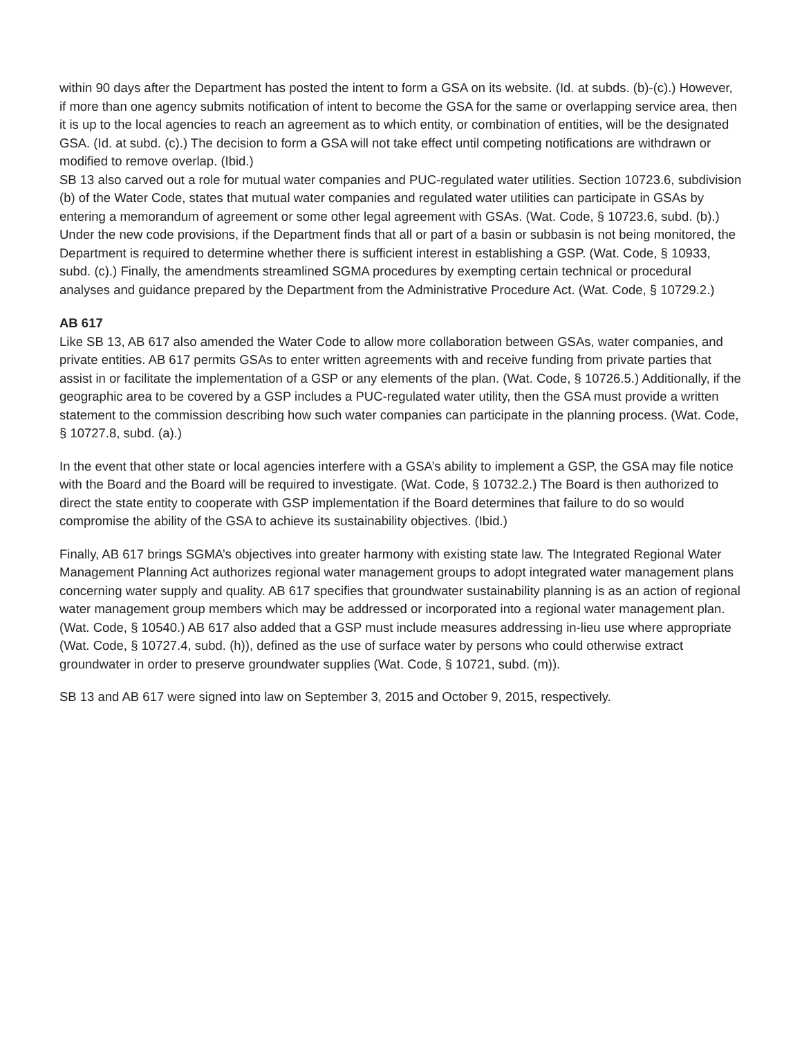within 90 days after the Department has posted the intent to form a GSA on its website. (Id. at subds. (b)-(c).) However, if more than one agency submits notification of intent to become the GSA for the same or overlapping service area, then it is up to the local agencies to reach an agreement as to which entity, or combination of entities, will be the designated GSA. (Id. at subd. (c).) The decision to form a GSA will not take effect until competing notifications are withdrawn or modified to remove overlap. (Ibid.)
SB 13 also carved out a role for mutual water companies and PUC-regulated water utilities. Section 10723.6, subdivision (b) of the Water Code, states that mutual water companies and regulated water utilities can participate in GSAs by entering a memorandum of agreement or some other legal agreement with GSAs. (Wat. Code, § 10723.6, subd. (b).)
Under the new code provisions, if the Department finds that all or part of a basin or subbasin is not being monitored, the Department is required to determine whether there is sufficient interest in establishing a GSP. (Wat. Code, § 10933, subd. (c).) Finally, the amendments streamlined SGMA procedures by exempting certain technical or procedural analyses and guidance prepared by the Department from the Administrative Procedure Act. (Wat. Code, § 10729.2.)
AB 617
Like SB 13, AB 617 also amended the Water Code to allow more collaboration between GSAs, water companies, and private entities. AB 617 permits GSAs to enter written agreements with and receive funding from private parties that assist in or facilitate the implementation of a GSP or any elements of the plan. (Wat. Code, § 10726.5.) Additionally, if the geographic area to be covered by a GSP includes a PUC-regulated water utility, then the GSA must provide a written statement to the commission describing how such water companies can participate in the planning process. (Wat. Code, § 10727.8, subd. (a).)
In the event that other state or local agencies interfere with a GSA’s ability to implement a GSP, the GSA may file notice with the Board and the Board will be required to investigate. (Wat. Code, § 10732.2.) The Board is then authorized to direct the state entity to cooperate with GSP implementation if the Board determines that failure to do so would compromise the ability of the GSA to achieve its sustainability objectives. (Ibid.)
Finally, AB 617 brings SGMA’s objectives into greater harmony with existing state law. The Integrated Regional Water Management Planning Act authorizes regional water management groups to adopt integrated water management plans concerning water supply and quality. AB 617 specifies that groundwater sustainability planning is as an action of regional water management group members which may be addressed or incorporated into a regional water management plan. (Wat. Code, § 10540.) AB 617 also added that a GSP must include measures addressing in-lieu use where appropriate (Wat. Code, § 10727.4, subd. (h)), defined as the use of surface water by persons who could otherwise extract groundwater in order to preserve groundwater supplies (Wat. Code, § 10721, subd. (m)).
SB 13 and AB 617 were signed into law on September 3, 2015 and October 9, 2015, respectively.